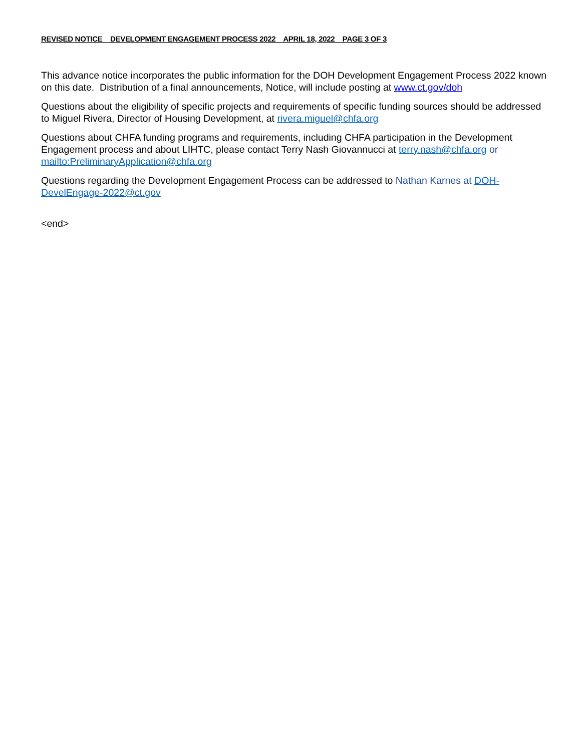REVISED NOTICE DEVELOPMENT ENGAGEMENT PROCESS 2022 APRIL 18, 2022 PAGE 3 OF 3
This advance notice incorporates the public information for the DOH Development Engagement Process 2022 known on this date. Distribution of a final announcements, Notice, will include posting at www.ct.gov/doh
Questions about the eligibility of specific projects and requirements of specific funding sources should be addressed to Miguel Rivera, Director of Housing Development, at rivera.miguel@chfa.org
Questions about CHFA funding programs and requirements, including CHFA participation in the Development Engagement process and about LIHTC, please contact Terry Nash Giovannucci at terry.nash@chfa.org or mailto:PreliminaryApplication@chfa.org
Questions regarding the Development Engagement Process can be addressed to Nathan Karnes at DOH-DevelEngage-2022@ct.gov
<end>